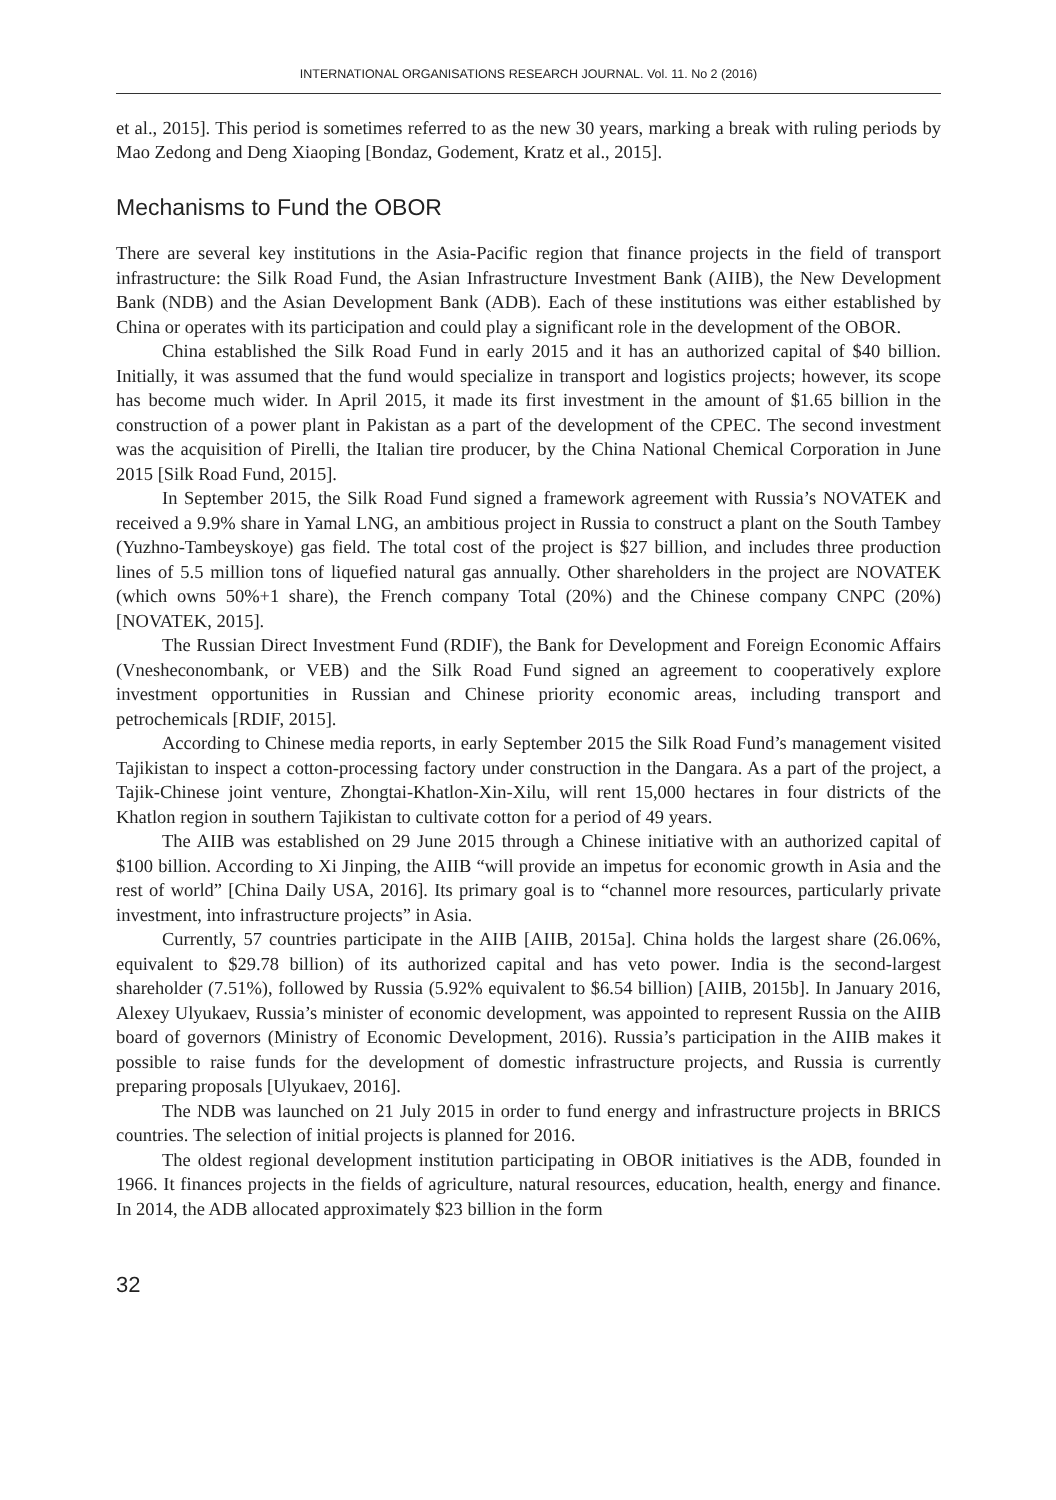INTERNATIONAL ORGANISATIONS RESEARCH JOURNAL. Vol. 11. No 2 (2016)
et al., 2015]. This period is sometimes referred to as the new 30 years, marking a break with ruling periods by Mao Zedong and Deng Xiaoping [Bondaz, Godement, Kratz et al., 2015].
Mechanisms to Fund the OBOR
There are several key institutions in the Asia-Pacific region that finance projects in the field of transport infrastructure: the Silk Road Fund, the Asian Infrastructure Investment Bank (AIIB), the New Development Bank (NDB) and the Asian Development Bank (ADB). Each of these institutions was either established by China or operates with its participation and could play a significant role in the development of the OBOR.
China established the Silk Road Fund in early 2015 and it has an authorized capital of $40 billion. Initially, it was assumed that the fund would specialize in transport and logistics projects; however, its scope has become much wider. In April 2015, it made its first investment in the amount of $1.65 billion in the construction of a power plant in Pakistan as a part of the development of the CPEC. The second investment was the acquisition of Pirelli, the Italian tire producer, by the China National Chemical Corporation in June 2015 [Silk Road Fund, 2015].
In September 2015, the Silk Road Fund signed a framework agreement with Russia’s NOVATEK and received a 9.9% share in Yamal LNG, an ambitious project in Russia to construct a plant on the South Tambey (Yuzhno-Tambeyskoye) gas field. The total cost of the project is $27 billion, and includes three production lines of 5.5 million tons of liquefied natural gas annually. Other shareholders in the project are NOVATEK (which owns 50%+1 share), the French company Total (20%) and the Chinese company CNPC (20%) [NOVATEK, 2015].
The Russian Direct Investment Fund (RDIF), the Bank for Development and Foreign Economic Affairs (Vnesheconombank, or VEB) and the Silk Road Fund signed an agreement to cooperatively explore investment opportunities in Russian and Chinese priority economic areas, including transport and petrochemicals [RDIF, 2015].
According to Chinese media reports, in early September 2015 the Silk Road Fund’s management visited Tajikistan to inspect a cotton-processing factory under construction in the Dangara. As a part of the project, a Tajik-Chinese joint venture, Zhongtai-Khatlon-Xin-Xilu, will rent 15,000 hectares in four districts of the Khatlon region in southern Tajikistan to cultivate cotton for a period of 49 years.
The AIIB was established on 29 June 2015 through a Chinese initiative with an authorized capital of $100 billion. According to Xi Jinping, the AIIB “will provide an impetus for economic growth in Asia and the rest of world” [China Daily USA, 2016]. Its primary goal is to “channel more resources, particularly private investment, into infrastructure projects” in Asia.
Currently, 57 countries participate in the AIIB [AIIB, 2015a]. China holds the largest share (26.06%, equivalent to $29.78 billion) of its authorized capital and has veto power. India is the second-largest shareholder (7.51%), followed by Russia (5.92% equivalent to $6.54 billion) [AIIB, 2015b]. In January 2016, Alexey Ulyukaev, Russia’s minister of economic development, was appointed to represent Russia on the AIIB board of governors (Ministry of Economic Development, 2016). Russia’s participation in the AIIB makes it possible to raise funds for the development of domestic infrastructure projects, and Russia is currently preparing proposals [Ulyukaev, 2016].
The NDB was launched on 21 July 2015 in order to fund energy and infrastructure projects in BRICS countries. The selection of initial projects is planned for 2016.
The oldest regional development institution participating in OBOR initiatives is the ADB, founded in 1966. It finances projects in the fields of agriculture, natural resources, education, health, energy and finance. In 2014, the ADB allocated approximately $23 billion in the form
32